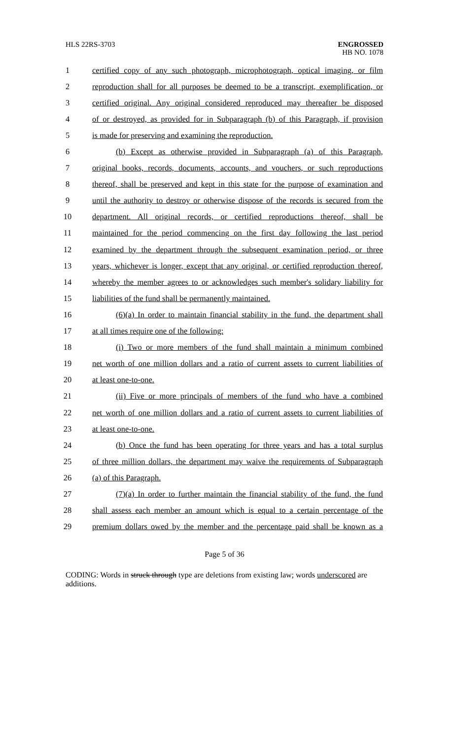HLS 22RS-3703
ENGROSSED
HB NO. 1078
1 certified copy of any such photograph, microphotograph, optical imaging, or film
2 reproduction shall for all purposes be deemed to be a transcript, exemplification, or
3 certified original. Any original considered reproduced may thereafter be disposed
4 of or destroyed, as provided for in Subparagraph (b) of this Paragraph, if provision
5 is made for preserving and examining the reproduction.
6 (b) Except as otherwise provided in Subparagraph (a) of this Paragraph,
7 original books, records, documents, accounts, and vouchers, or such reproductions
8 thereof, shall be preserved and kept in this state for the purpose of examination and
9 until the authority to destroy or otherwise dispose of the records is secured from the
10 department. All original records, or certified reproductions thereof, shall be
11 maintained for the period commencing on the first day following the last period
12 examined by the department through the subsequent examination period, or three
13 years, whichever is longer, except that any original, or certified reproduction thereof,
14 whereby the member agrees to or acknowledges such member's solidary liability for
15 liabilities of the fund shall be permanently maintained.
16 (6)(a) In order to maintain financial stability in the fund, the department shall
17 at all times require one of the following:
18 (i) Two or more members of the fund shall maintain a minimum combined
19 net worth of one million dollars and a ratio of current assets to current liabilities of
20 at least one-to-one.
21 (ii) Five or more principals of members of the fund who have a combined
22 net worth of one million dollars and a ratio of current assets to current liabilities of
23 at least one-to-one.
24 (b) Once the fund has been operating for three years and has a total surplus
25 of three million dollars, the department may waive the requirements of Subparagraph
26 (a) of this Paragraph.
27 (7)(a) In order to further maintain the financial stability of the fund, the fund
28 shall assess each member an amount which is equal to a certain percentage of the
29 premium dollars owed by the member and the percentage paid shall be known as a
Page 5 of 36
CODING: Words in struck through type are deletions from existing law; words underscored are additions.